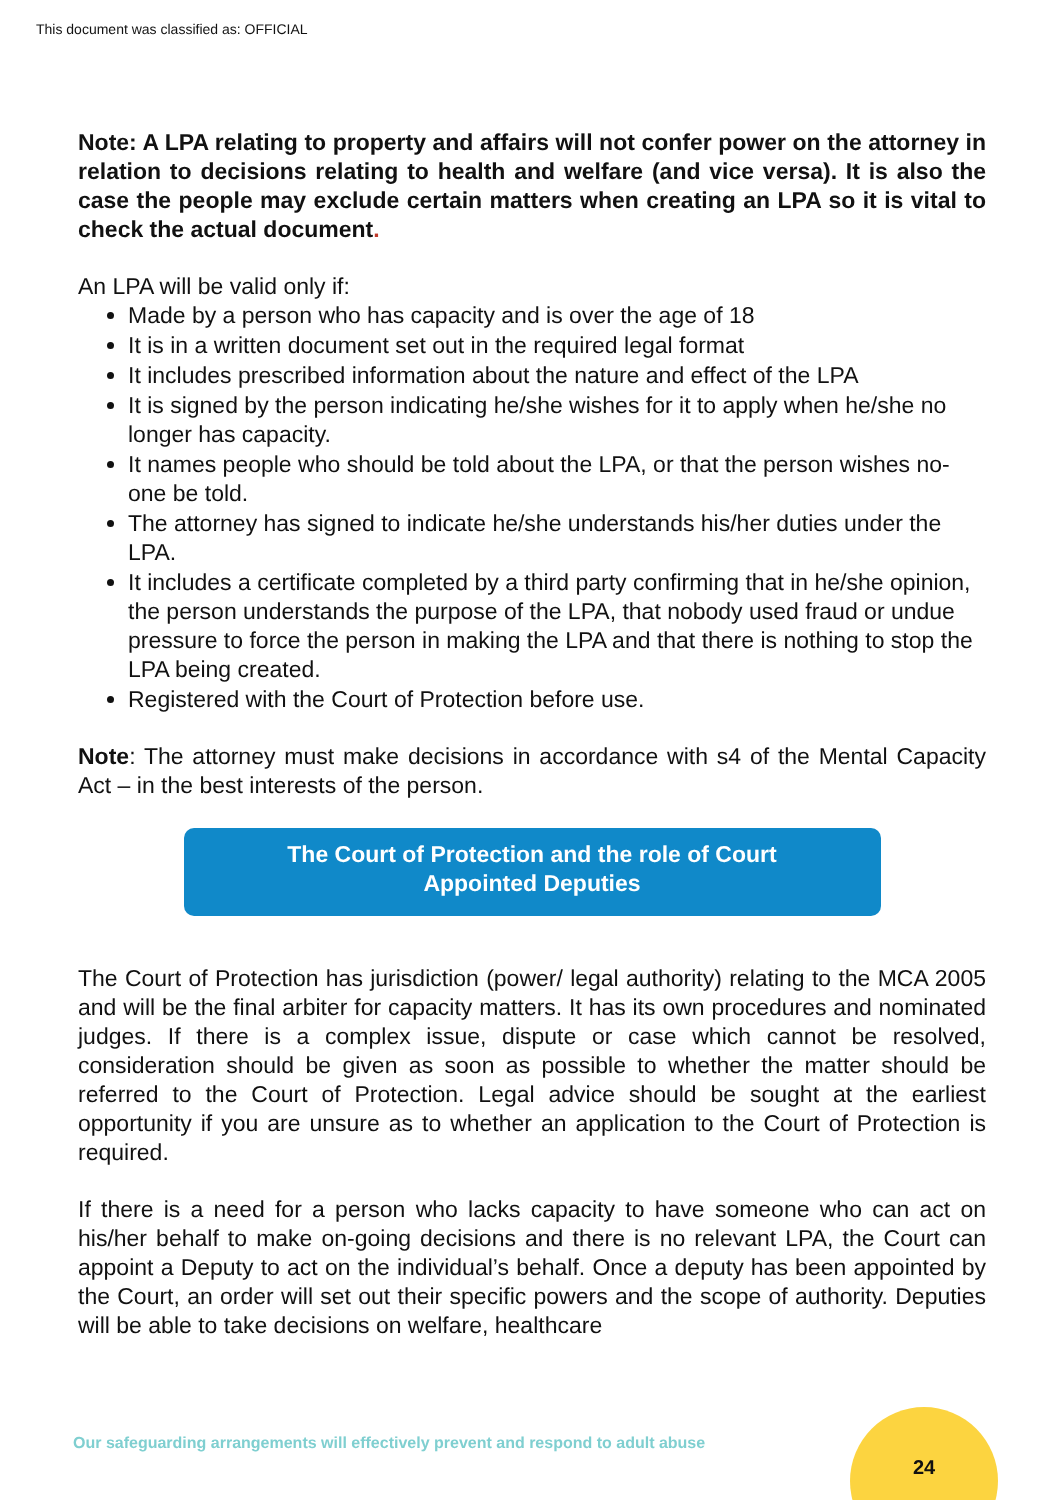This document was classified as: OFFICIAL
Note: A LPA relating to property and affairs will not confer power on the attorney in relation to decisions relating to health and welfare (and vice versa). It is also the case the people may exclude certain matters when creating an LPA so it is vital to check the actual document.
An LPA will be valid only if:
Made by a person who has capacity and is over the age of 18
It is in a written document set out in the required legal format
It includes prescribed information about the nature and effect of the LPA
It is signed by the person indicating he/she wishes for it to apply when he/she no longer has capacity.
It names people who should be told about the LPA, or that the person wishes no-one be told.
The attorney has signed to indicate he/she understands his/her duties under the LPA.
It includes a certificate completed by a third party confirming that in he/she opinion, the person understands the purpose of the LPA, that nobody used fraud or undue pressure to force the person in making the LPA and that there is nothing to stop the LPA being created.
Registered with the Court of Protection before use.
Note: The attorney must make decisions in accordance with s4 of the Mental Capacity Act – in the best interests of the person.
The Court of Protection and the role of Court
Appointed Deputies
The Court of Protection has jurisdiction (power/ legal authority) relating to the MCA 2005 and will be the final arbiter for capacity matters. It has its own procedures and nominated judges. If there is a complex issue, dispute or case which cannot be resolved, consideration should be given as soon as possible to whether the matter should be referred to the Court of Protection. Legal advice should be sought at the earliest opportunity if you are unsure as to whether an application to the Court of Protection is required.
If there is a need for a person who lacks capacity to have someone who can act on his/her behalf to make on-going decisions and there is no relevant LPA, the Court can appoint a Deputy to act on the individual’s behalf. Once a deputy has been appointed by the Court, an order will set out their specific powers and the scope of authority. Deputies will be able to take decisions on welfare, healthcare
Our safeguarding arrangements will effectively prevent and respond to adult abuse
24